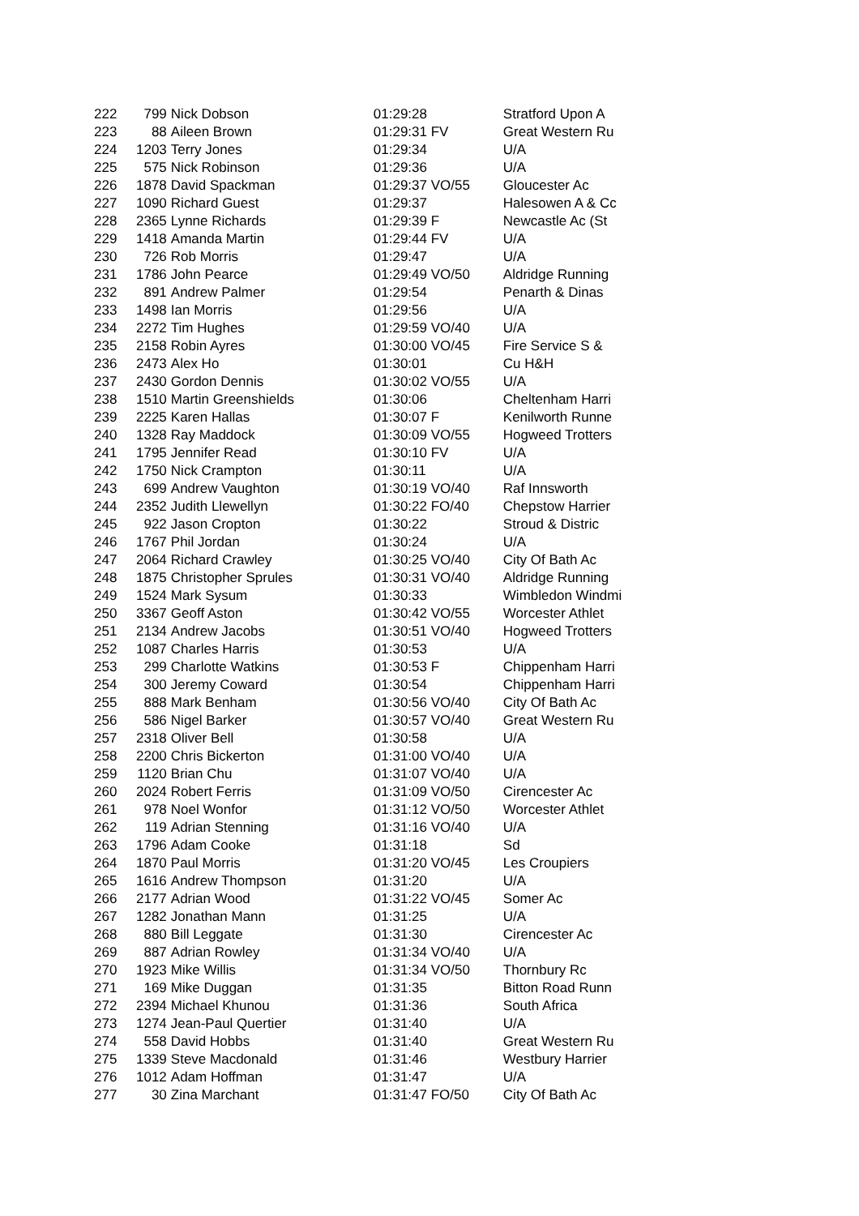| 222 | 799 | Nick Dobson | 01:29:28 | Stratford Upon A |
| 223 | 88 | Aileen Brown | 01:29:31 FV | Great Western Ru |
| 224 | 1203 | Terry Jones | 01:29:34 | U/A |
| 225 | 575 | Nick Robinson | 01:29:36 | U/A |
| 226 | 1878 | David Spackman | 01:29:37 VO/55 | Gloucester Ac |
| 227 | 1090 | Richard Guest | 01:29:37 | Halesowen A & Cc |
| 228 | 2365 | Lynne Richards | 01:29:39 F | Newcastle Ac (St |
| 229 | 1418 | Amanda Martin | 01:29:44 FV | U/A |
| 230 | 726 | Rob Morris | 01:29:47 | U/A |
| 231 | 1786 | John Pearce | 01:29:49 VO/50 | Aldridge Running |
| 232 | 891 | Andrew Palmer | 01:29:54 | Penarth & Dinas |
| 233 | 1498 | Ian Morris | 01:29:56 | U/A |
| 234 | 2272 | Tim Hughes | 01:29:59 VO/40 | U/A |
| 235 | 2158 | Robin Ayres | 01:30:00 VO/45 | Fire Service S & |
| 236 | 2473 | Alex Ho | 01:30:01 | Cu H&H |
| 237 | 2430 | Gordon Dennis | 01:30:02 VO/55 | U/A |
| 238 | 1510 | Martin Greenshields | 01:30:06 | Cheltenham Harri |
| 239 | 2225 | Karen Hallas | 01:30:07 F | Kenilworth Runne |
| 240 | 1328 | Ray Maddock | 01:30:09 VO/55 | Hogweed Trotters |
| 241 | 1795 | Jennifer Read | 01:30:10 FV | U/A |
| 242 | 1750 | Nick Crampton | 01:30:11 | U/A |
| 243 | 699 | Andrew Vaughton | 01:30:19 VO/40 | Raf Innsworth |
| 244 | 2352 | Judith Llewellyn | 01:30:22 FO/40 | Chepstow Harrier |
| 245 | 922 | Jason Cropton | 01:30:22 | Stroud & Distric |
| 246 | 1767 | Phil Jordan | 01:30:24 | U/A |
| 247 | 2064 | Richard Crawley | 01:30:25 VO/40 | City Of Bath Ac |
| 248 | 1875 | Christopher Sprules | 01:30:31 VO/40 | Aldridge Running |
| 249 | 1524 | Mark Sysum | 01:30:33 | Wimbledon Windmi |
| 250 | 3367 | Geoff Aston | 01:30:42 VO/55 | Worcester Athlet |
| 251 | 2134 | Andrew Jacobs | 01:30:51 VO/40 | Hogweed Trotters |
| 252 | 1087 | Charles Harris | 01:30:53 | U/A |
| 253 | 299 | Charlotte Watkins | 01:30:53 F | Chippenham Harri |
| 254 | 300 | Jeremy Coward | 01:30:54 | Chippenham Harri |
| 255 | 888 | Mark Benham | 01:30:56 VO/40 | City Of Bath Ac |
| 256 | 586 | Nigel Barker | 01:30:57 VO/40 | Great Western Ru |
| 257 | 2318 | Oliver Bell | 01:30:58 | U/A |
| 258 | 2200 | Chris Bickerton | 01:31:00 VO/40 | U/A |
| 259 | 1120 | Brian Chu | 01:31:07 VO/40 | U/A |
| 260 | 2024 | Robert Ferris | 01:31:09 VO/50 | Cirencester Ac |
| 261 | 978 | Noel Wonfor | 01:31:12 VO/50 | Worcester Athlet |
| 262 | 119 | Adrian Stenning | 01:31:16 VO/40 | U/A |
| 263 | 1796 | Adam Cooke | 01:31:18 | Sd |
| 264 | 1870 | Paul Morris | 01:31:20 VO/45 | Les Croupiers |
| 265 | 1616 | Andrew Thompson | 01:31:20 | U/A |
| 266 | 2177 | Adrian Wood | 01:31:22 VO/45 | Somer Ac |
| 267 | 1282 | Jonathan Mann | 01:31:25 | U/A |
| 268 | 880 | Bill Leggate | 01:31:30 | Cirencester Ac |
| 269 | 887 | Adrian Rowley | 01:31:34 VO/40 | U/A |
| 270 | 1923 | Mike Willis | 01:31:34 VO/50 | Thornbury Rc |
| 271 | 169 | Mike Duggan | 01:31:35 | Bitton Road Runn |
| 272 | 2394 | Michael Khunou | 01:31:36 | South Africa |
| 273 | 1274 | Jean-Paul Quertier | 01:31:40 | U/A |
| 274 | 558 | David Hobbs | 01:31:40 | Great Western Ru |
| 275 | 1339 | Steve Macdonald | 01:31:46 | Westbury Harrier |
| 276 | 1012 | Adam Hoffman | 01:31:47 | U/A |
| 277 | 30 | Zina Marchant | 01:31:47 FO/50 | City Of Bath Ac |